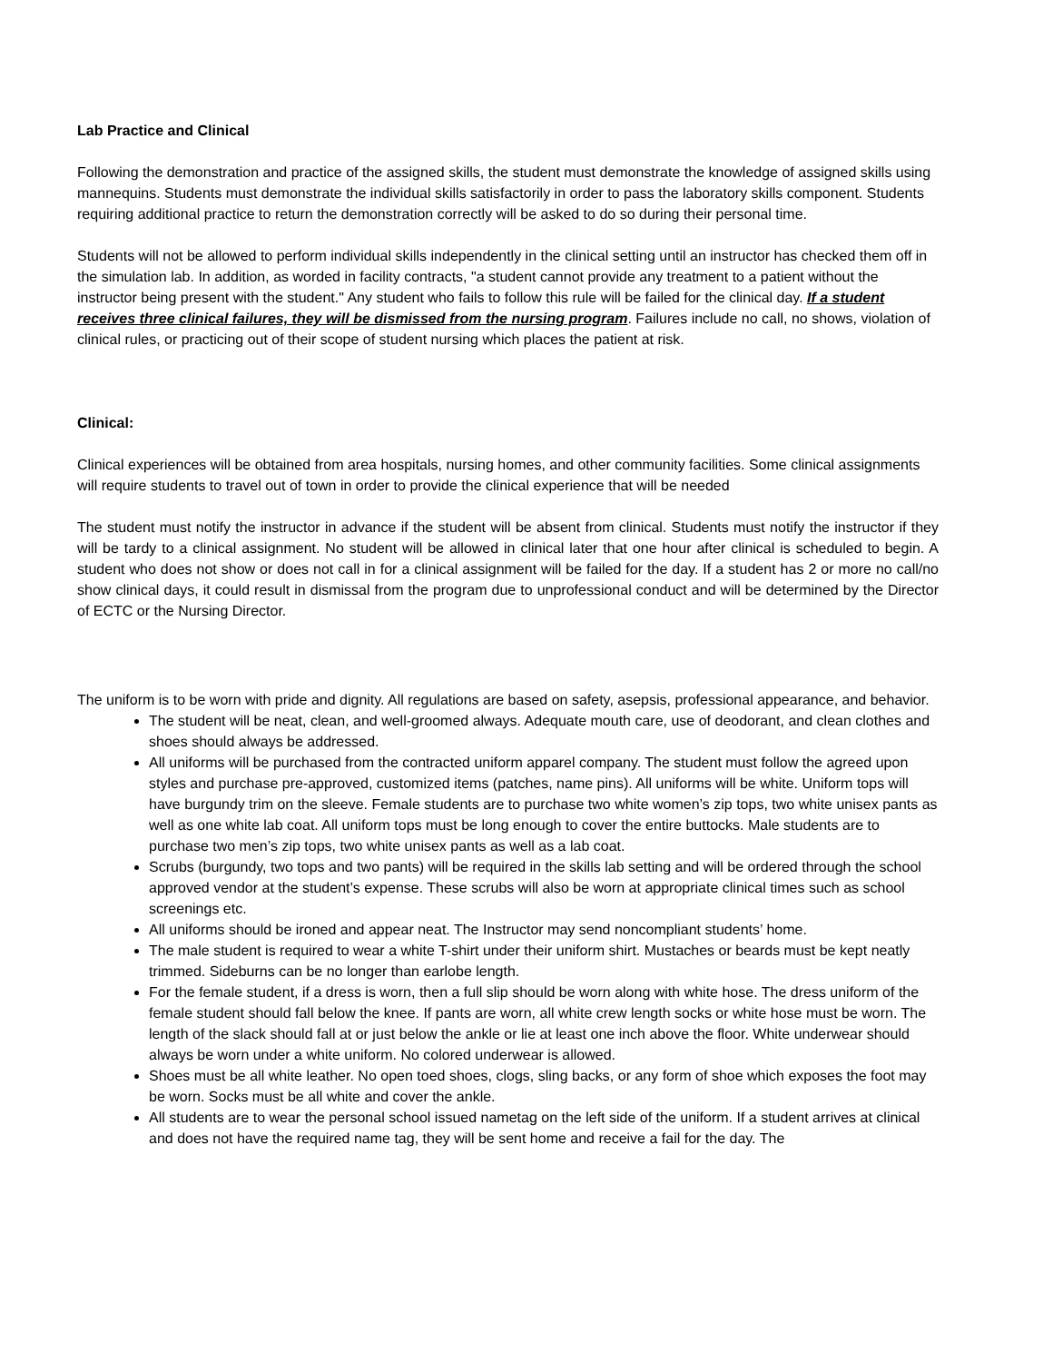Lab Practice and Clinical
Following the demonstration and practice of the assigned skills, the student must demonstrate the knowledge of assigned skills using mannequins. Students must demonstrate the individual skills satisfactorily in order to pass the laboratory skills component. Students requiring additional practice to return the demonstration correctly will be asked to do so during their personal time.
Students will not be allowed to perform individual skills independently in the clinical setting until an instructor has checked them off in the simulation lab. In addition, as worded in facility contracts, "a student cannot provide any treatment to a patient without the instructor being present with the student." Any student who fails to follow this rule will be failed for the clinical day. If a student receives three clinical failures, they will be dismissed from the nursing program. Failures include no call, no shows, violation of clinical rules, or practicing out of their scope of student nursing which places the patient at risk.
Clinical:
Clinical experiences will be obtained from area hospitals, nursing homes, and other community facilities. Some clinical assignments will require students to travel out of town in order to provide the clinical experience that will be needed
The student must notify the instructor in advance if the student will be absent from clinical. Students must notify the instructor if they will be tardy to a clinical assignment. No student will be allowed in clinical later that one hour after clinical is scheduled to begin. A student who does not show or does not call in for a clinical assignment will be failed for the day. If a student has 2 or more no call/no show clinical days, it could result in dismissal from the program due to unprofessional conduct and will be determined by the Director of ECTC or the Nursing Director.
The uniform is to be worn with pride and dignity. All regulations are based on safety, asepsis, professional appearance, and behavior.
The student will be neat, clean, and well-groomed always. Adequate mouth care, use of deodorant, and clean clothes and shoes should always be addressed.
All uniforms will be purchased from the contracted uniform apparel company. The student must follow the agreed upon styles and purchase pre-approved, customized items (patches, name pins). All uniforms will be white. Uniform tops will have burgundy trim on the sleeve. Female students are to purchase two white women’s zip tops, two white unisex pants as well as one white lab coat. All uniform tops must be long enough to cover the entire buttocks. Male students are to purchase two men’s zip tops, two white unisex pants as well as a lab coat.
Scrubs (burgundy, two tops and two pants) will be required in the skills lab setting and will be ordered through the school approved vendor at the student’s expense. These scrubs will also be worn at appropriate clinical times such as school screenings etc.
All uniforms should be ironed and appear neat. The Instructor may send noncompliant students’ home.
The male student is required to wear a white T-shirt under their uniform shirt. Mustaches or beards must be kept neatly trimmed. Sideburns can be no longer than earlobe length.
For the female student, if a dress is worn, then a full slip should be worn along with white hose. The dress uniform of the female student should fall below the knee. If pants are worn, all white crew length socks or white hose must be worn. The length of the slack should fall at or just below the ankle or lie at least one inch above the floor. White underwear should always be worn under a white uniform. No colored underwear is allowed.
Shoes must be all white leather. No open toed shoes, clogs, sling backs, or any form of shoe which exposes the foot may be worn. Socks must be all white and cover the ankle.
All students are to wear the personal school issued nametag on the left side of the uniform. If a student arrives at clinical and does not have the required name tag, they will be sent home and receive a fail for the day. The